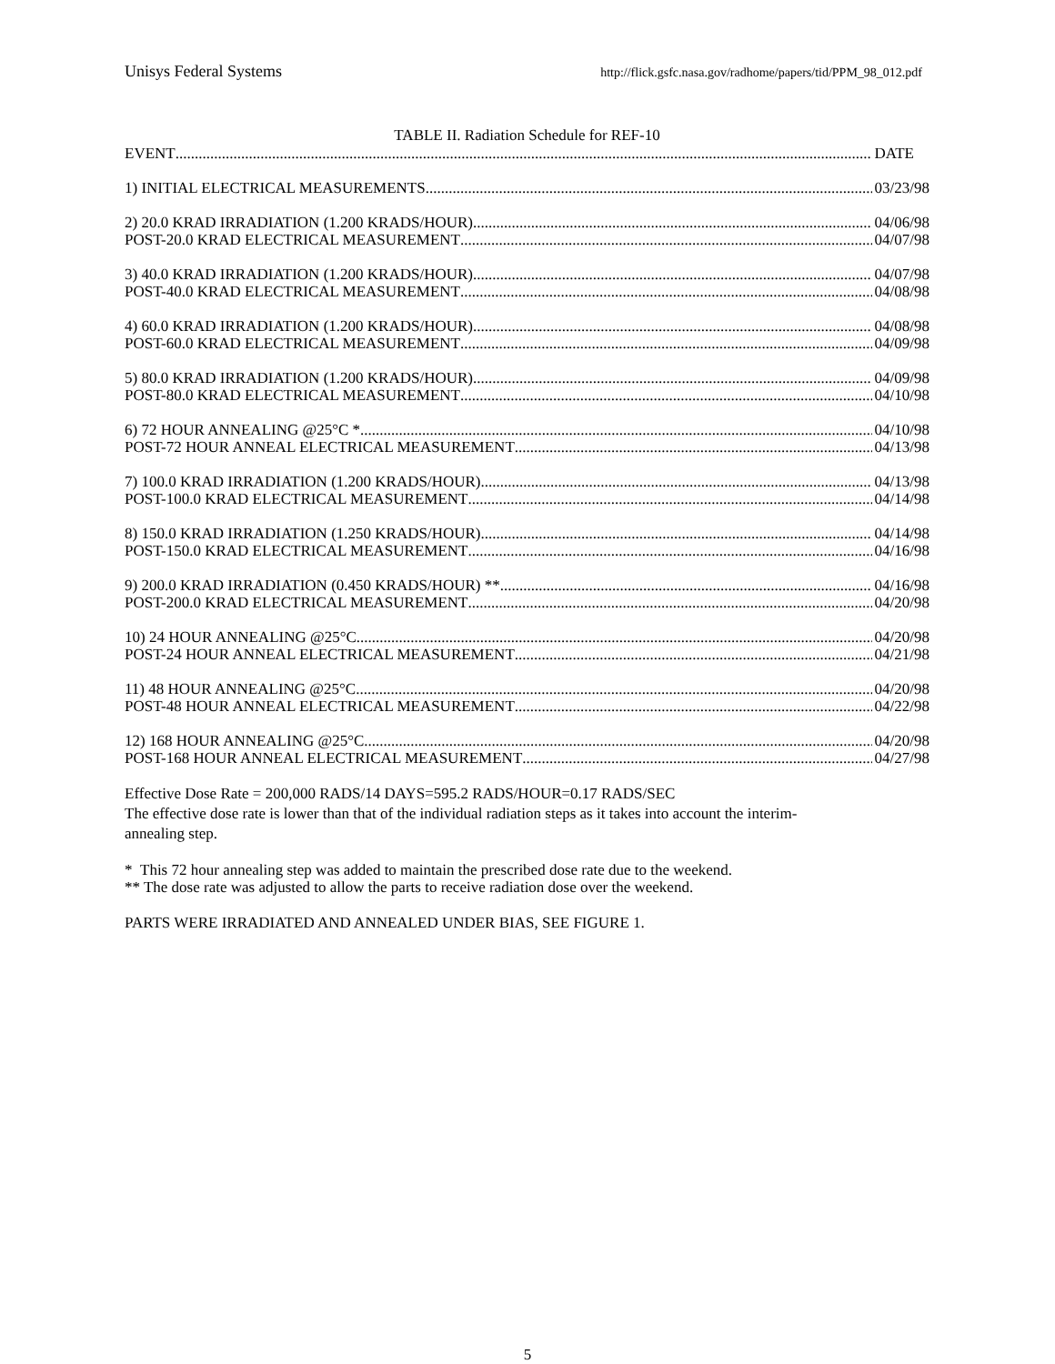Unisys Federal Systems http://flick.gsfc.nasa.gov/radhome/papers/tid/PPM_98_012.pdf
TABLE II. Radiation Schedule for REF-10
EVENT DATE
1) INITIAL ELECTRICAL MEASUREMENTS 03/23/98
2) 20.0 KRAD IRRADIATION (1.200 KRADS/HOUR) 04/06/98
POST-20.0 KRAD ELECTRICAL MEASUREMENT 04/07/98
3) 40.0 KRAD IRRADIATION (1.200 KRADS/HOUR) 04/07/98
POST-40.0 KRAD ELECTRICAL MEASUREMENT 04/08/98
4) 60.0 KRAD IRRADIATION (1.200 KRADS/HOUR) 04/08/98
POST-60.0 KRAD ELECTRICAL MEASUREMENT 04/09/98
5) 80.0 KRAD IRRADIATION (1.200 KRADS/HOUR) 04/09/98
POST-80.0 KRAD ELECTRICAL MEASUREMENT 04/10/98
6) 72 HOUR ANNEALING @25°C * 04/10/98
POST-72 HOUR ANNEAL ELECTRICAL MEASUREMENT 04/13/98
7) 100.0 KRAD IRRADIATION (1.200 KRADS/HOUR) 04/13/98
POST-100.0 KRAD ELECTRICAL MEASUREMENT 04/14/98
8) 150.0 KRAD IRRADIATION (1.250 KRADS/HOUR) 04/14/98
POST-150.0 KRAD ELECTRICAL MEASUREMENT 04/16/98
9) 200.0 KRAD IRRADIATION (0.450 KRADS/HOUR) ** 04/16/98
POST-200.0 KRAD ELECTRICAL MEASUREMENT 04/20/98
10) 24 HOUR ANNEALING @25°C 04/20/98
POST-24 HOUR ANNEAL ELECTRICAL MEASUREMENT 04/21/98
11) 48 HOUR ANNEALING @25°C 04/20/98
POST-48 HOUR ANNEAL ELECTRICAL MEASUREMENT 04/22/98
12) 168 HOUR ANNEALING @25°C 04/20/98
POST-168 HOUR ANNEAL ELECTRICAL MEASUREMENT 04/27/98
Effective Dose Rate = 200,000 RADS/14 DAYS=595.2 RADS/HOUR=0.17 RADS/SEC
The effective dose rate is lower than that of the individual radiation steps as it takes into account the interim-
annealing step.
* This 72 hour annealing step was added to maintain the prescribed dose rate due to the weekend.
** The dose rate was adjusted to allow the parts to receive radiation dose over the weekend.
PARTS WERE IRRADIATED AND ANNEALED UNDER BIAS, SEE FIGURE 1.
5